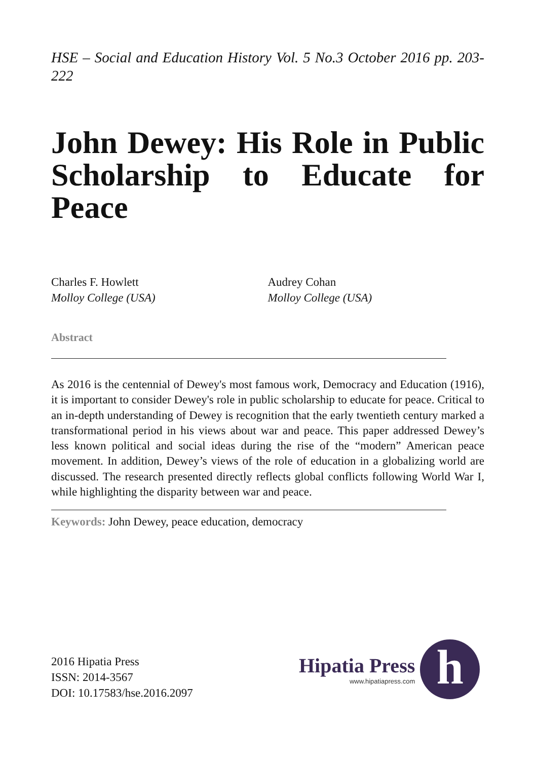HSE – Social and Education History Vol. 5 No.3 October 2016 pp. 203-222
John Dewey: His Role in Public Scholarship to Educate for Peace
Charles F. Howlett
Molloy College (USA)
Audrey Cohan
Molloy College (USA)
Abstract
As 2016 is the centennial of Dewey's most famous work, Democracy and Education (1916), it is important to consider Dewey's role in public scholarship to educate for peace. Critical to an in-depth understanding of Dewey is recognition that the early twentieth century marked a transformational period in his views about war and peace. This paper addressed Dewey’s less known political and social ideas during the rise of the “modern” American peace movement. In addition, Dewey’s views of the role of education in a globalizing world are discussed. The research presented directly reflects global conflicts following World War I, while highlighting the disparity between war and peace.
Keywords: John Dewey, peace education, democracy
2016 Hipatia Press
ISSN: 2014-3567
DOI: 10.17583/hse.2016.2097
Hipatia Press
www.hipatiapress.com
h